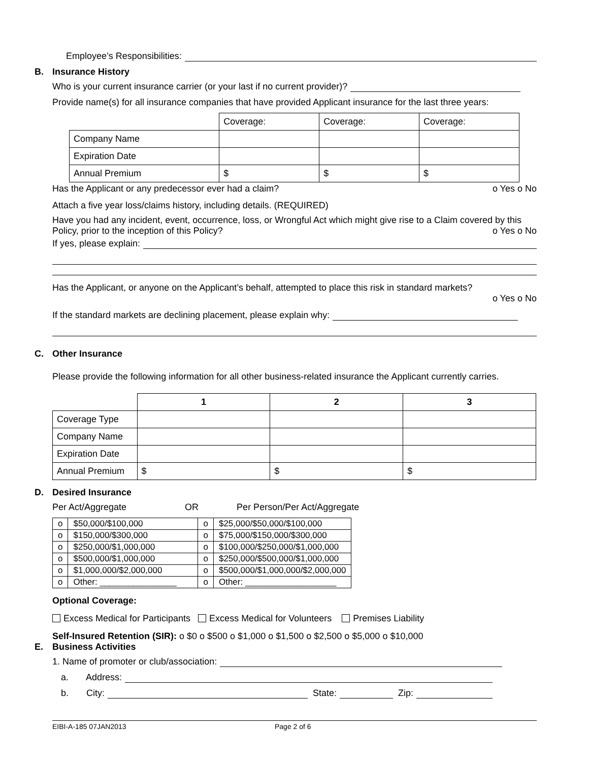Employee’s Responsibilities:
B. Insurance History
Who is your current insurance carrier (or your last if no current provider)?
Provide name(s) for all insurance companies that have provided Applicant insurance for the last three years:
| | Coverage: | Coverage: | Coverage: |
| Company Name | | | |
| Expiration Date | | | |
| Annual Premium | $ | $ | $ |
Has the Applicant or any predecessor ever had a claim? o Yes o No
Attach a five year loss/claims history, including details. (REQUIRED)
Have you had any incident, event, occurrence, loss, or Wrongful Act which might give rise to a Claim covered by this Policy, prior to the inception of this Policy? o Yes o No
If yes, please explain:
Has the Applicant, or anyone on the Applicant’s behalf, attempted to place this risk in standard markets?
o Yes o No
If the standard markets are declining placement, please explain why:
C. Other Insurance
Please provide the following information for all other business-related insurance the Applicant currently carries.
| | 1 | 2 | 3 |
| Coverage Type | | | |
| Company Name | | | |
| Expiration Date | | | |
| Annual Premium | $ | $ | $ |
D. Desired Insurance
Per Act/Aggregate OR Per Person/Per Act/Aggregate
| o | $50,000/$100,000 | o | $25,000/$50,000/$100,000 |
| o | $150,000/$300,000 | o | $75,000/$150,000/$300,000 |
| o | $250,000/$1,000,000 | o | $100,000/$250,000/$1,000,000 |
| o | $500,000/$1,000,000 | o | $250,000/$500,000/$1,000,000 |
| o | $1,000,000/$2,000,000 | o | $500,000/$1,000,000/$2,000,000 |
| o | Other: ________________ | o | Other: ___________________ |
Optional Coverage:
Excess Medical for Participants Excess Medical for Volunteers Premises Liability
Self-Insured Retention (SIR): o $0 o $500 o $1,000 o $1,500 o $2,500 o $5,000 o $10,000
E. Business Activities
1. Name of promoter or club/association:
a. Address:
b. City:
State:
Zip:
EIBI-A-185 07JAN2013 Page 2 of 6